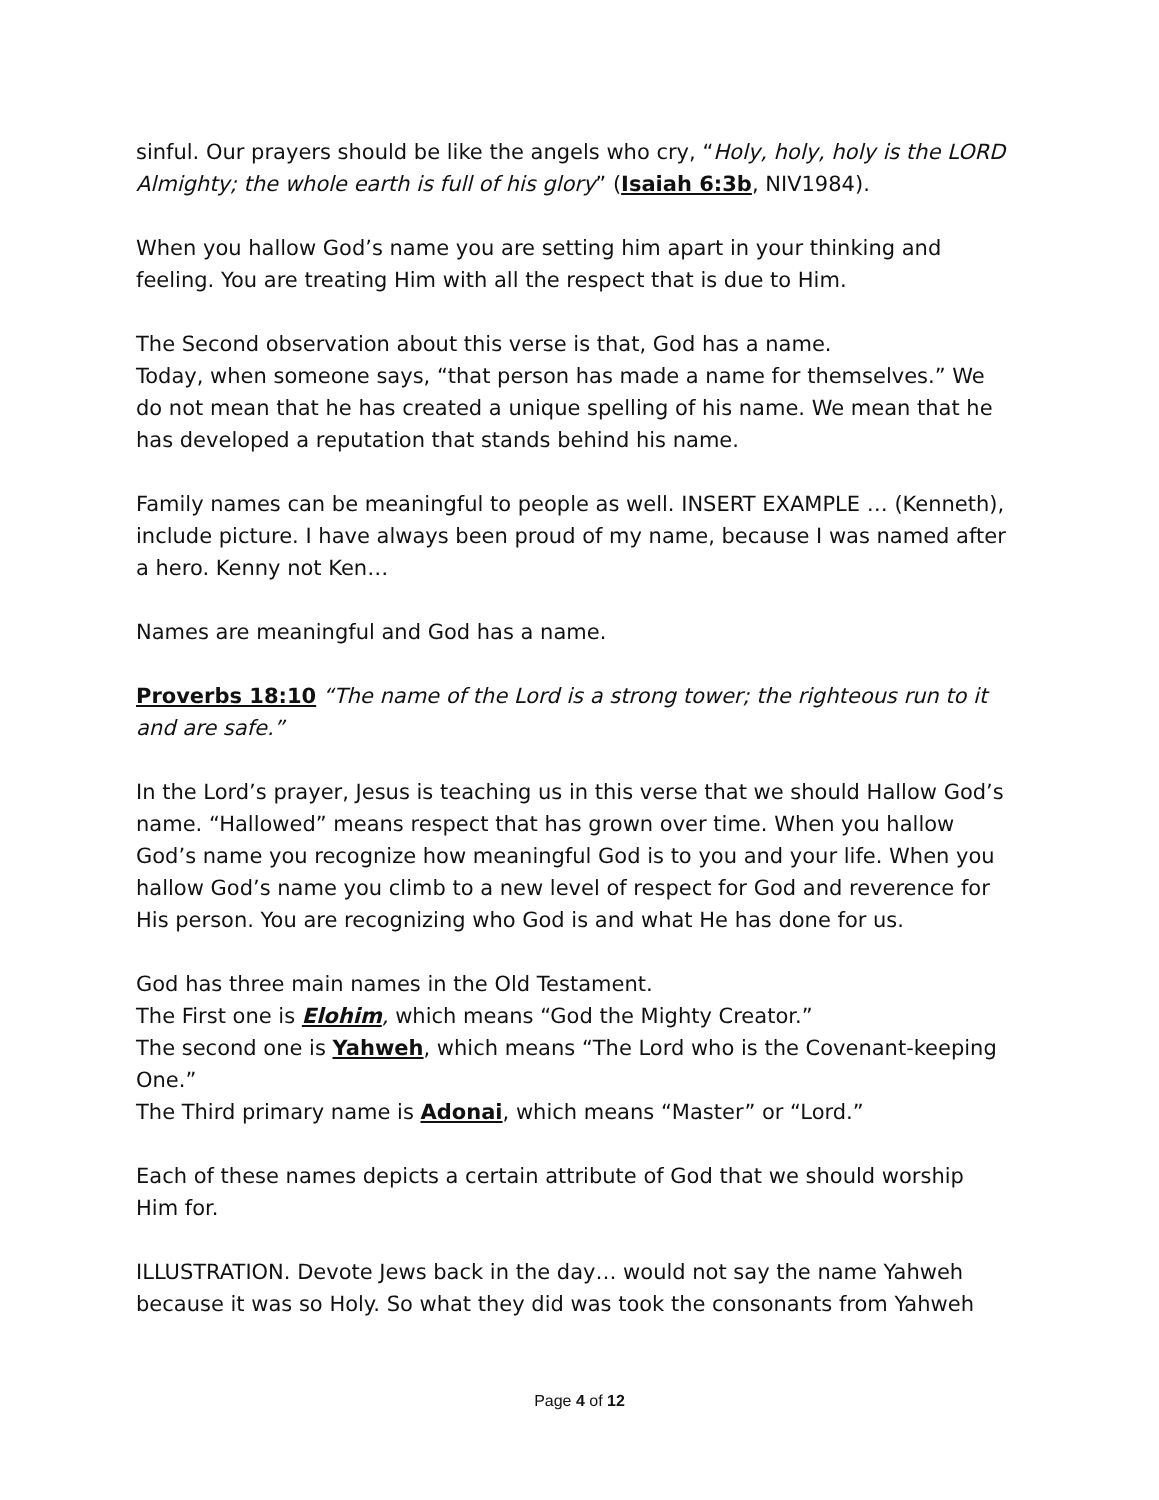sinful. Our prayers should be like the angels who cry, “Holy, holy, holy is the LORD Almighty; the whole earth is full of his glory” (Isaiah 6:3b, NIV1984).
When you hallow God’s name you are setting him apart in your thinking and feeling. You are treating Him with all the respect that is due to Him.
The Second observation about this verse is that, God has a name.
Today, when someone says, “that person has made a name for themselves.” We do not mean that he has created a unique spelling of his name. We mean that he has developed a reputation that stands behind his name.
Family names can be meaningful to people as well. INSERT EXAMPLE … (Kenneth), include picture. I have always been proud of my name, because I was named after a hero. Kenny not Ken…
Names are meaningful and God has a name.
Proverbs 18:10 “The name of the Lord is a strong tower; the righteous run to it and are safe.”
In the Lord’s prayer, Jesus is teaching us in this verse that we should Hallow God’s name. “Hallowed” means respect that has grown over time. When you hallow God’s name you recognize how meaningful God is to you and your life. When you hallow God’s name you climb to a new level of respect for God and reverence for His person. You are recognizing who God is and what He has done for us.
God has three main names in the Old Testament.
The First one is Elohim, which means “God the Mighty Creator.”
The second one is Yahweh, which means “The Lord who is the Covenant-keeping One.”
The Third primary name is Adonai, which means “Master” or “Lord.”
Each of these names depicts a certain attribute of God that we should worship Him for.
ILLUSTRATION. Devote Jews back in the day… would not say the name Yahweh because it was so Holy. So what they did was took the consonants from Yahweh
Page 4 of 12